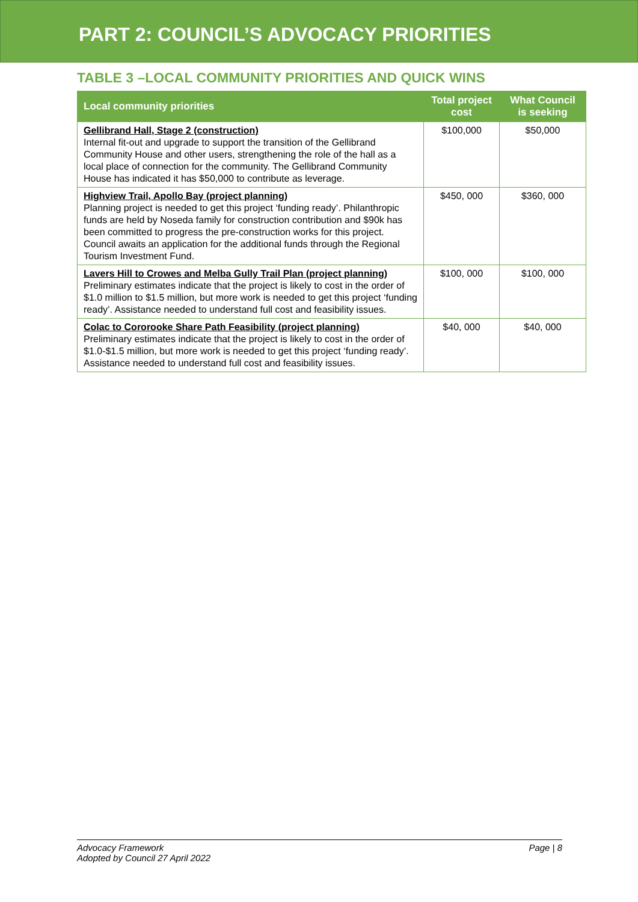PART 2: COUNCIL’S ADVOCACY PRIORITIES
TABLE 3 –LOCAL COMMUNITY PRIORITIES AND QUICK WINS
| Local community priorities | Total project cost | What Council is seeking |
| --- | --- | --- |
| Gellibrand Hall, Stage 2 (construction) Internal fit-out and upgrade to support the transition of the Gellibrand Community House and other users, strengthening the role of the hall as a local place of connection for the community. The Gellibrand Community House has indicated it has $50,000 to contribute as leverage. | $100,000 | $50,000 |
| Highview Trail, Apollo Bay (project planning) Planning project is needed to get this project ‘funding ready’. Philanthropic funds are held by Noseda family for construction contribution and $90k has been committed to progress the pre-construction works for this project. Council awaits an application for the additional funds through the Regional Tourism Investment Fund. | $450, 000 | $360, 000 |
| Lavers Hill to Crowes and Melba Gully Trail Plan (project planning) Preliminary estimates indicate that the project is likely to cost in the order of $1.0 million to $1.5 million, but more work is needed to get this project ‘funding ready’. Assistance needed to understand full cost and feasibility issues. | $100, 000 | $100, 000 |
| Colac to Cororooke Share Path Feasibility (project planning) Preliminary estimates indicate that the project is likely to cost in the order of $1.0-$1.5 million, but more work is needed to get this project ‘funding ready’. Assistance needed to understand full cost and feasibility issues. | $40, 000 | $40, 000 |
Advocacy Framework
Adopted by Council 27 April 2022
Page | 8